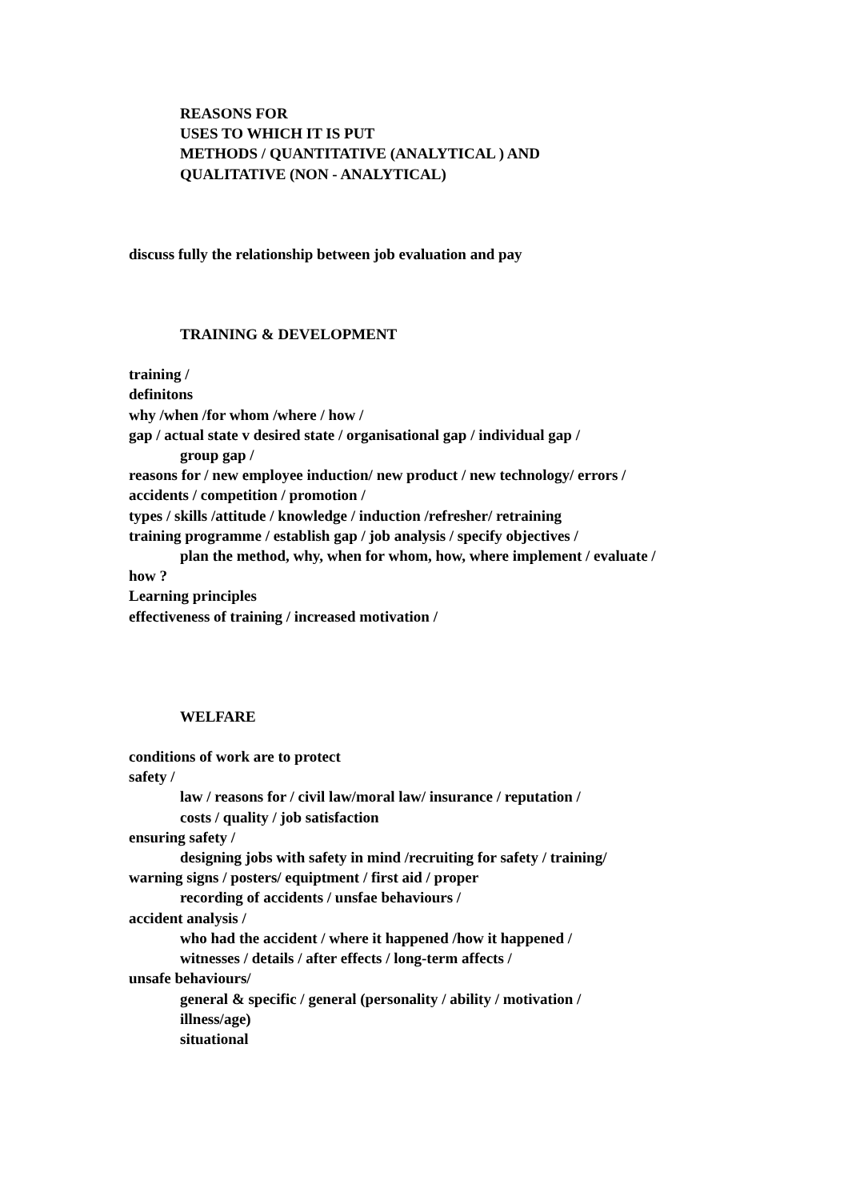REASONS FOR
USES TO WHICH IT IS PUT
METHODS / QUANTITATIVE (ANALYTICAL ) AND
QUALITATIVE (NON - ANALYTICAL)
discuss fully the relationship between job evaluation and pay
TRAINING & DEVELOPMENT
training /
definitons
why /when /for whom /where / how /
gap / actual state v desired state / organisational gap / individual gap /
group gap /
reasons for / new employee induction/ new product / new technology/ errors /
accidents / competition / promotion /
types / skills /attitude / knowledge / induction /refresher/ retraining
training programme / establish gap / job analysis / specify objectives /
plan the method, why, when for whom, how, where implement / evaluate /
how ?
Learning principles
effectiveness of training / increased motivation /
WELFARE
conditions of work are to protect
safety /
law / reasons for / civil law/moral law/ insurance / reputation /
costs / quality / job satisfaction
ensuring safety /
designing jobs with safety in mind /recruiting for safety / training/
warning signs / posters/ equiptment / first aid / proper
recording of accidents / unsfae behaviours /
accident analysis /
who had the accident / where it happened /how it happened /
witnesses / details / after effects / long-term affects /
unsafe behaviours/
general & specific / general (personality / ability / motivation /
illness/age)
situational